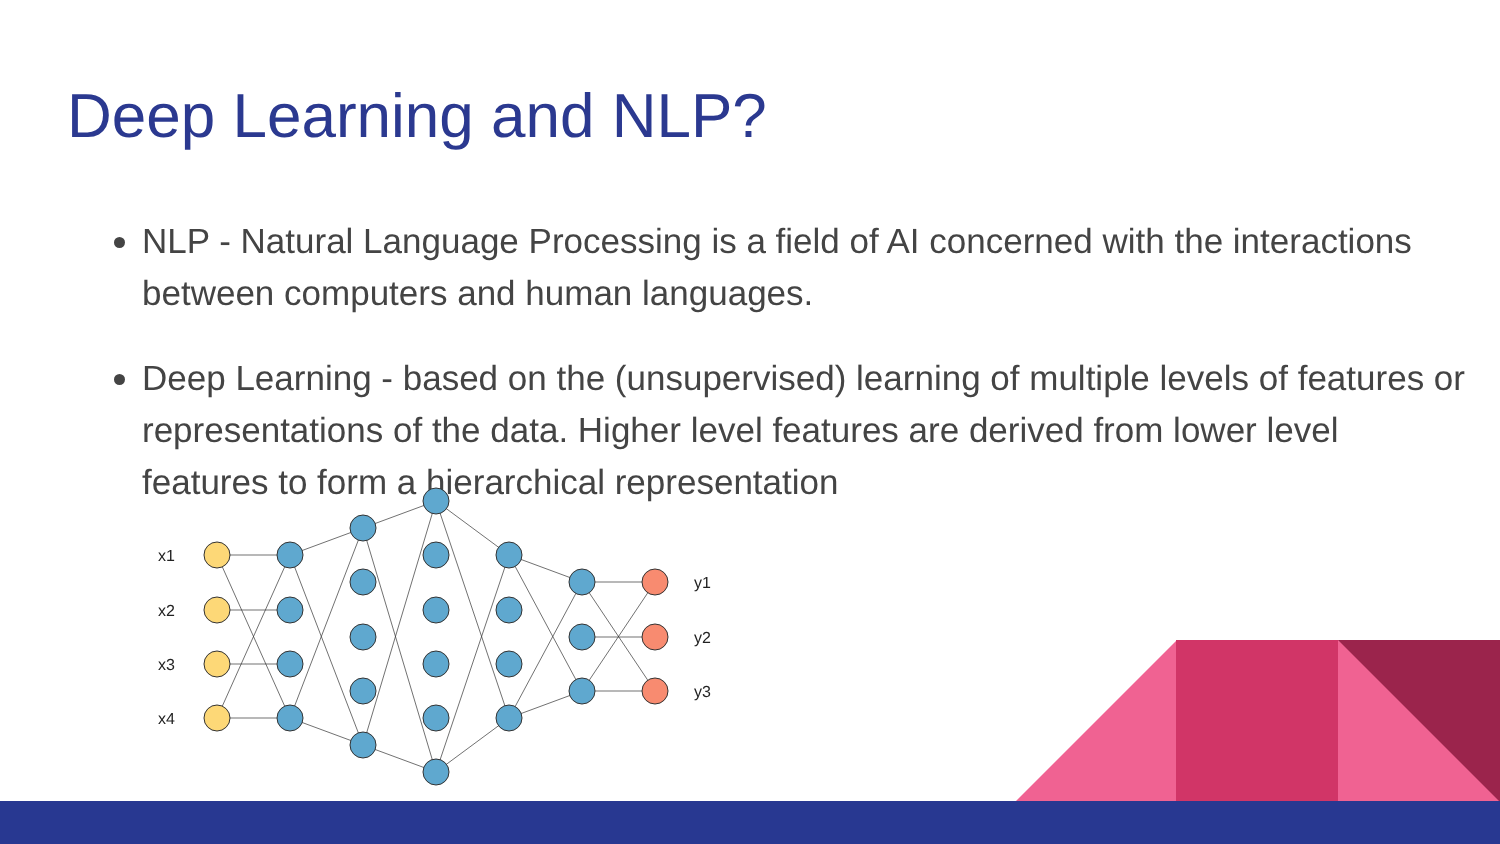Deep Learning and NLP?
NLP - Natural Language Processing is a field of AI concerned with the interactions between computers and human languages.
Deep Learning - based on the (unsupervised) learning of multiple levels of features or representations of the data. Higher level features are derived from lower level features to form a hierarchical representation
x1
x2
x3
x4
y1
y2
y3